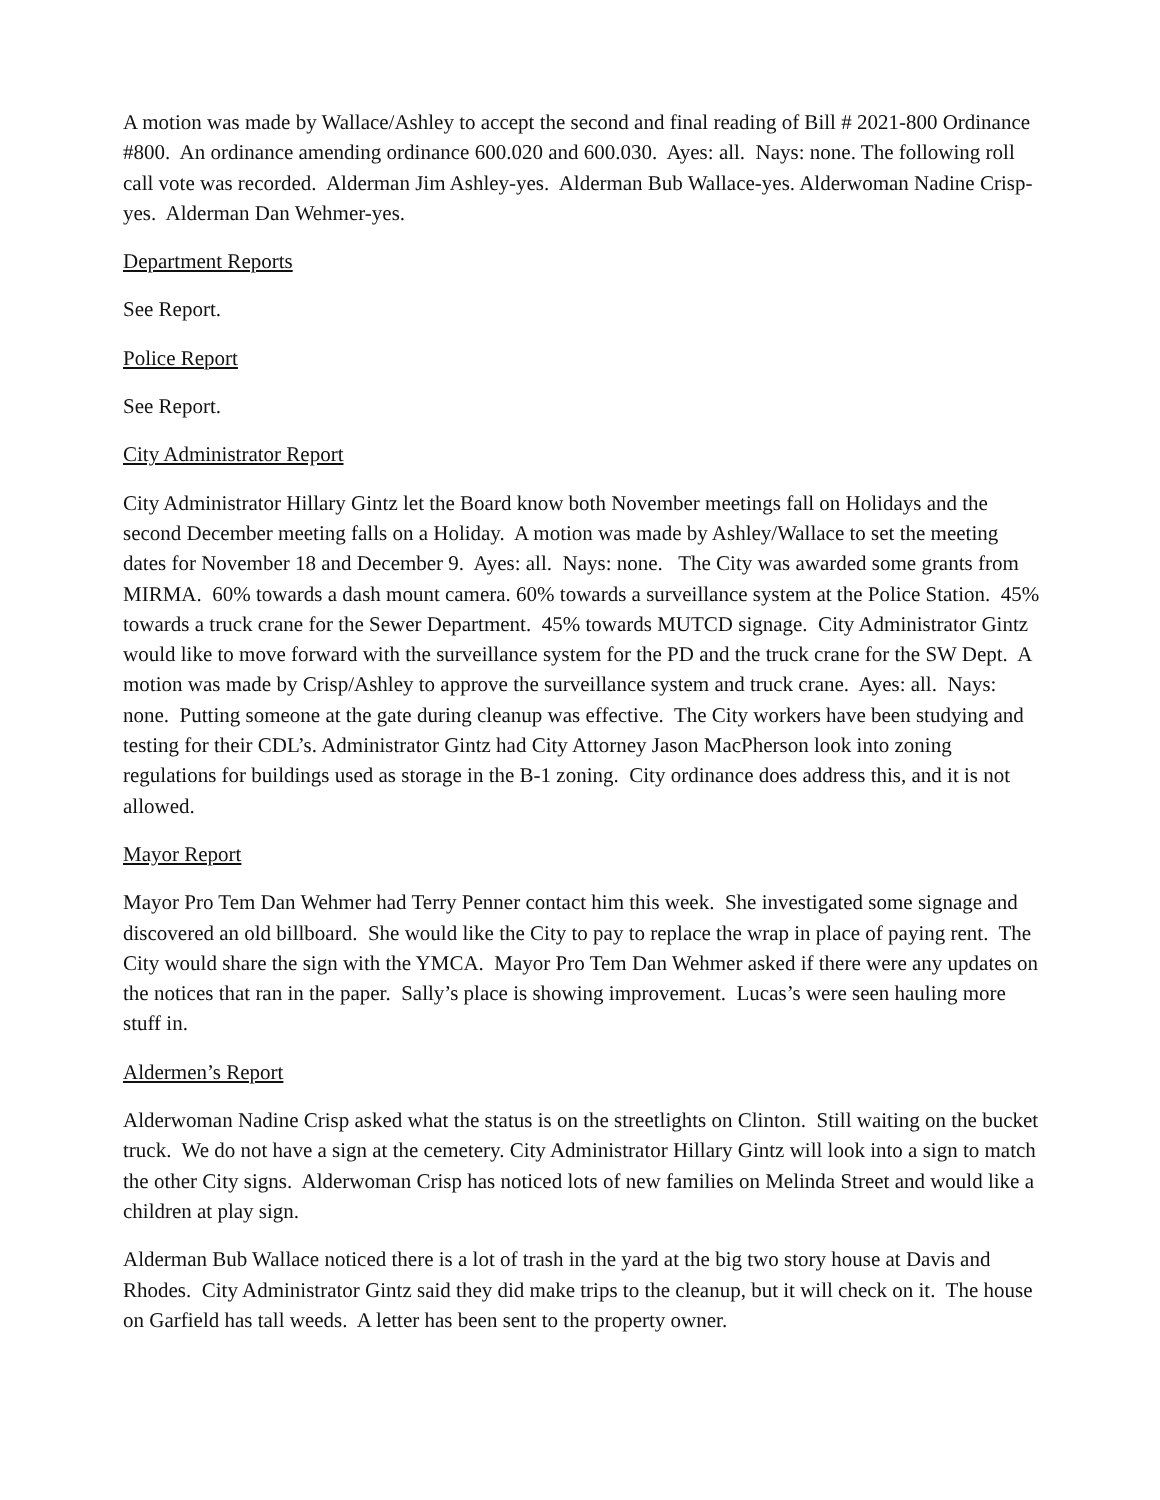A motion was made by Wallace/Ashley to accept the second and final reading of Bill # 2021-800 Ordinance #800. An ordinance amending ordinance 600.020 and 600.030. Ayes: all. Nays: none. The following roll call vote was recorded. Alderman Jim Ashley-yes. Alderman Bub Wallace-yes. Alderwoman Nadine Crisp-yes. Alderman Dan Wehmer-yes.
Department Reports
See Report.
Police Report
See Report.
City Administrator Report
City Administrator Hillary Gintz let the Board know both November meetings fall on Holidays and the second December meeting falls on a Holiday. A motion was made by Ashley/Wallace to set the meeting dates for November 18 and December 9. Ayes: all. Nays: none. The City was awarded some grants from MIRMA. 60% towards a dash mount camera. 60% towards a surveillance system at the Police Station. 45% towards a truck crane for the Sewer Department. 45% towards MUTCD signage. City Administrator Gintz would like to move forward with the surveillance system for the PD and the truck crane for the SW Dept. A motion was made by Crisp/Ashley to approve the surveillance system and truck crane. Ayes: all. Nays: none. Putting someone at the gate during cleanup was effective. The City workers have been studying and testing for their CDL’s. Administrator Gintz had City Attorney Jason MacPherson look into zoning regulations for buildings used as storage in the B-1 zoning. City ordinance does address this, and it is not allowed.
Mayor Report
Mayor Pro Tem Dan Wehmer had Terry Penner contact him this week. She investigated some signage and discovered an old billboard. She would like the City to pay to replace the wrap in place of paying rent. The City would share the sign with the YMCA. Mayor Pro Tem Dan Wehmer asked if there were any updates on the notices that ran in the paper. Sally’s place is showing improvement. Lucas’s were seen hauling more stuff in.
Aldermen’s Report
Alderwoman Nadine Crisp asked what the status is on the streetlights on Clinton. Still waiting on the bucket truck. We do not have a sign at the cemetery. City Administrator Hillary Gintz will look into a sign to match the other City signs. Alderwoman Crisp has noticed lots of new families on Melinda Street and would like a children at play sign.
Alderman Bub Wallace noticed there is a lot of trash in the yard at the big two story house at Davis and Rhodes. City Administrator Gintz said they did make trips to the cleanup, but it will check on it. The house on Garfield has tall weeds. A letter has been sent to the property owner.